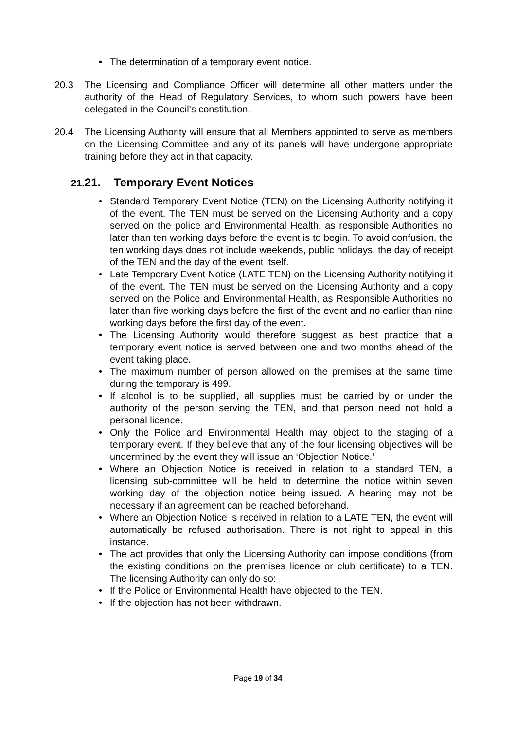• The determination of a temporary event notice.
20.3 The Licensing and Compliance Officer will determine all other matters under the authority of the Head of Regulatory Services, to whom such powers have been delegated in the Council’s constitution.
20.4 The Licensing Authority will ensure that all Members appointed to serve as members on the Licensing Committee and any of its panels will have undergone appropriate training before they act in that capacity.
21. 21. Temporary Event Notices
• Standard Temporary Event Notice (TEN) on the Licensing Authority notifying it of the event. The TEN must be served on the Licensing Authority and a copy served on the police and Environmental Health, as responsible Authorities no later than ten working days before the event is to begin. To avoid confusion, the ten working days does not include weekends, public holidays, the day of receipt of the TEN and the day of the event itself.
• Late Temporary Event Notice (LATE TEN) on the Licensing Authority notifying it of the event. The TEN must be served on the Licensing Authority and a copy served on the Police and Environmental Health, as Responsible Authorities no later than five working days before the first of the event and no earlier than nine working days before the first day of the event.
• The Licensing Authority would therefore suggest as best practice that a temporary event notice is served between one and two months ahead of the event taking place.
• The maximum number of person allowed on the premises at the same time during the temporary is 499.
• If alcohol is to be supplied, all supplies must be carried by or under the authority of the person serving the TEN, and that person need not hold a personal licence.
• Only the Police and Environmental Health may object to the staging of a temporary event. If they believe that any of the four licensing objectives will be undermined by the event they will issue an ‘Objection Notice.’
• Where an Objection Notice is received in relation to a standard TEN, a licensing sub-committee will be held to determine the notice within seven working day of the objection notice being issued. A hearing may not be necessary if an agreement can be reached beforehand.
• Where an Objection Notice is received in relation to a LATE TEN, the event will automatically be refused authorisation. There is not right to appeal in this instance.
• The act provides that only the Licensing Authority can impose conditions (from the existing conditions on the premises licence or club certificate) to a TEN. The licensing Authority can only do so:
• If the Police or Environmental Health have objected to the TEN.
• If the objection has not been withdrawn.
Page 19 of 34